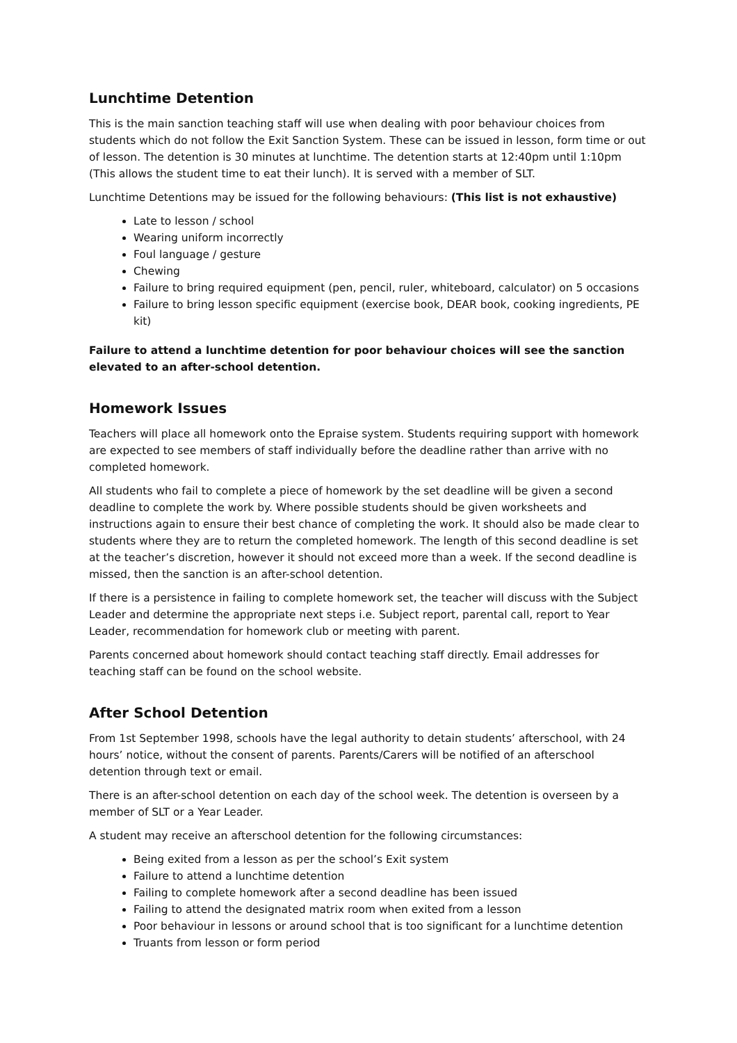Lunchtime Detention
This is the main sanction teaching staff will use when dealing with poor behaviour choices from students which do not follow the Exit Sanction System. These can be issued in lesson, form time or out of lesson. The detention is 30 minutes at lunchtime. The detention starts at 12:40pm until 1:10pm (This allows the student time to eat their lunch). It is served with a member of SLT.
Lunchtime Detentions may be issued for the following behaviours: (This list is not exhaustive)
Late to lesson / school
Wearing uniform incorrectly
Foul language / gesture
Chewing
Failure to bring required equipment (pen, pencil, ruler, whiteboard, calculator) on 5 occasions
Failure to bring lesson specific equipment (exercise book, DEAR book, cooking ingredients, PE kit)
Failure to attend a lunchtime detention for poor behaviour choices will see the sanction elevated to an after-school detention.
Homework Issues
Teachers will place all homework onto the Epraise system. Students requiring support with homework are expected to see members of staff individually before the deadline rather than arrive with no completed homework.
All students who fail to complete a piece of homework by the set deadline will be given a second deadline to complete the work by. Where possible students should be given worksheets and instructions again to ensure their best chance of completing the work. It should also be made clear to students where they are to return the completed homework. The length of this second deadline is set at the teacher’s discretion, however it should not exceed more than a week. If the second deadline is missed, then the sanction is an after-school detention.
If there is a persistence in failing to complete homework set, the teacher will discuss with the Subject Leader and determine the appropriate next steps i.e. Subject report, parental call, report to Year Leader, recommendation for homework club or meeting with parent.
Parents concerned about homework should contact teaching staff directly. Email addresses for teaching staff can be found on the school website.
After School Detention
From 1st September 1998, schools have the legal authority to detain students’ afterschool, with 24 hours’ notice, without the consent of parents. Parents/Carers will be notified of an afterschool detention through text or email.
There is an after-school detention on each day of the school week. The detention is overseen by a member of SLT or a Year Leader.
A student may receive an afterschool detention for the following circumstances:
Being exited from a lesson as per the school’s Exit system
Failure to attend a lunchtime detention
Failing to complete homework after a second deadline has been issued
Failing to attend the designated matrix room when exited from a lesson
Poor behaviour in lessons or around school that is too significant for a lunchtime detention
Truants from lesson or form period